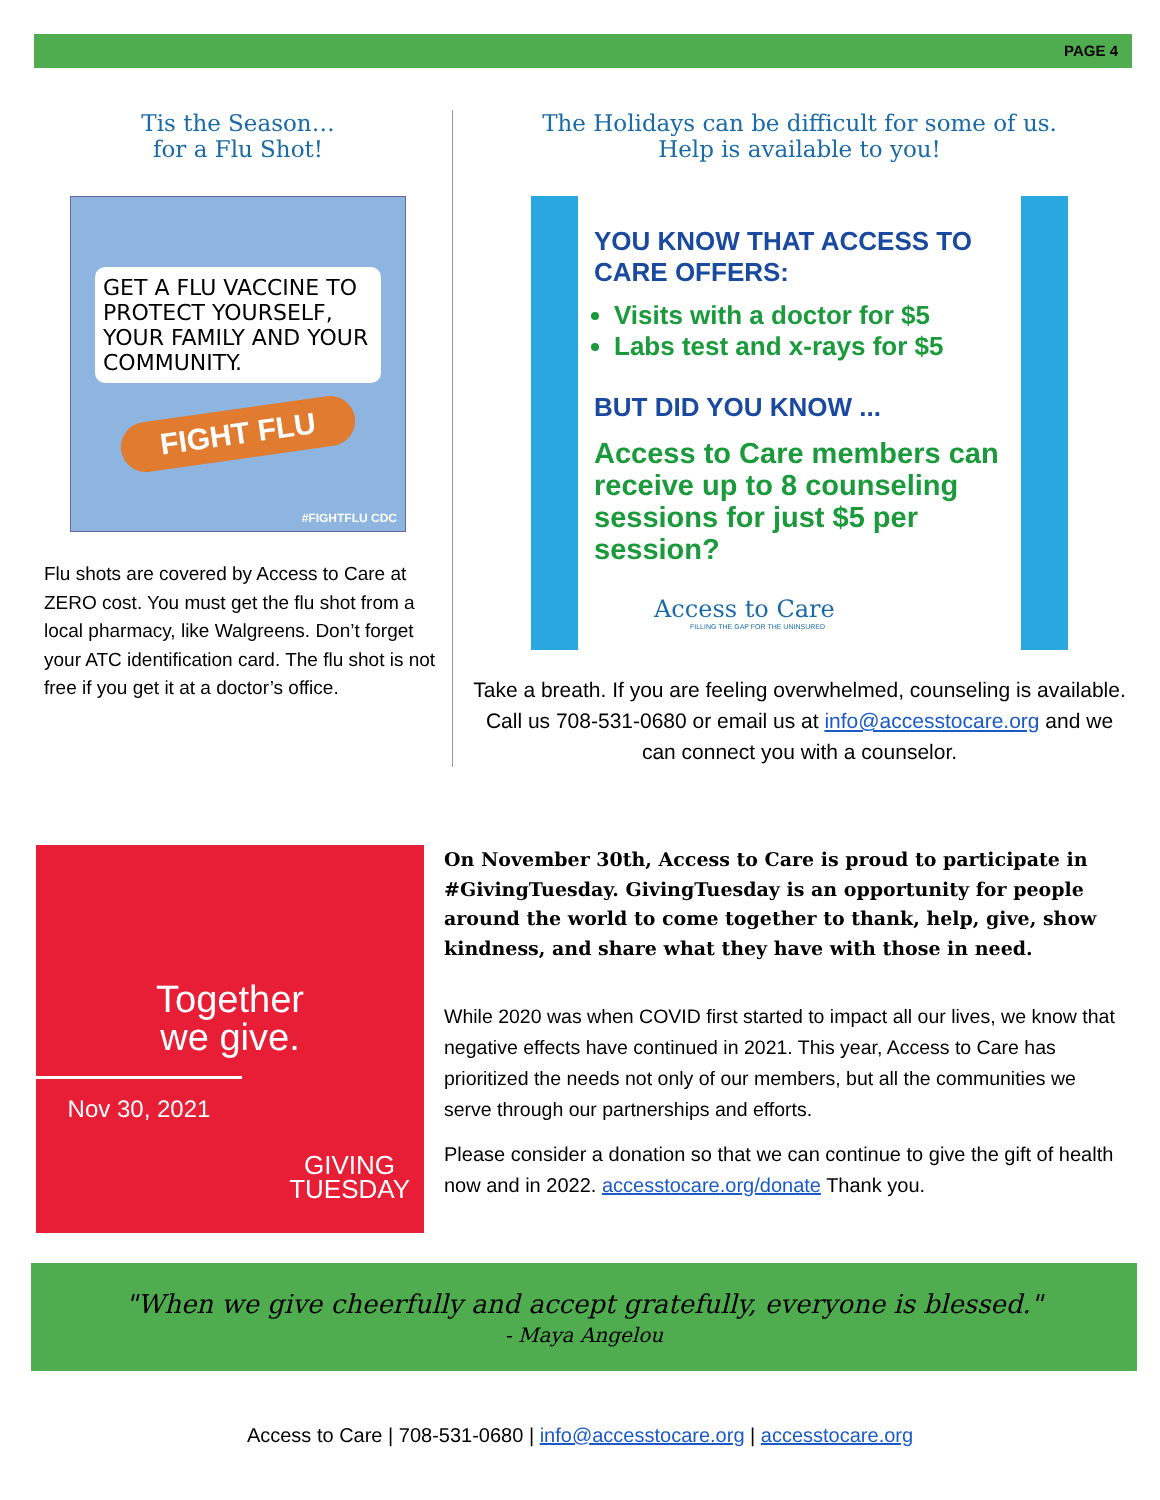PAGE 4
Tis the Season…
for a Flu Shot!
GET A FLU VACCINE TO PROTECT YOURSELF, YOUR FAMILY AND YOUR COMMUNITY.
FIGHT FLU
#FIGHTFLU CDC
Flu shots are covered by Access to Care at ZERO cost. You must get the flu shot from a local pharmacy, like Walgreens. Don’t forget your ATC identification card. The flu shot is not free if you get it at a doctor’s office.
The Holidays can be difficult for some of us.
Help is available to you!
YOU KNOW THAT ACCESS TO CARE OFFERS:
Visits with a doctor for $5
Labs test and x-rays for $5
BUT DID YOU KNOW ...
Access to Care members can receive up to 8 counseling sessions for just $5 per session?
Access to Care
FILLING THE GAP FOR THE UNINSURED
Take a breath. If you are feeling overwhelmed, counseling is available. Call us 708-531-0680 or email us at info@accesstocare.org and we can connect you with a counselor.
Together
we give.
Nov 30, 2021
GIVING
TUESDAY
On November 30th, Access to Care is proud to participate in #GivingTuesday. GivingTuesday is an opportunity for people around the world to come together to thank, help, give, show kindness, and share what they have with those in need.
While 2020 was when COVID first started to impact all our lives, we know that negative effects have continued in 2021. This year, Access to Care has prioritized the needs not only of our members, but all the communities we serve through our partnerships and efforts.
Please consider a donation so that we can continue to give the gift of health now and in 2022. accesstocare.org/donate Thank you.
"When we give cheerfully and accept gratefully, everyone is blessed."
- Maya Angelou
Access to Care | 708-531-0680 | info@accesstocare.org | accesstocare.org